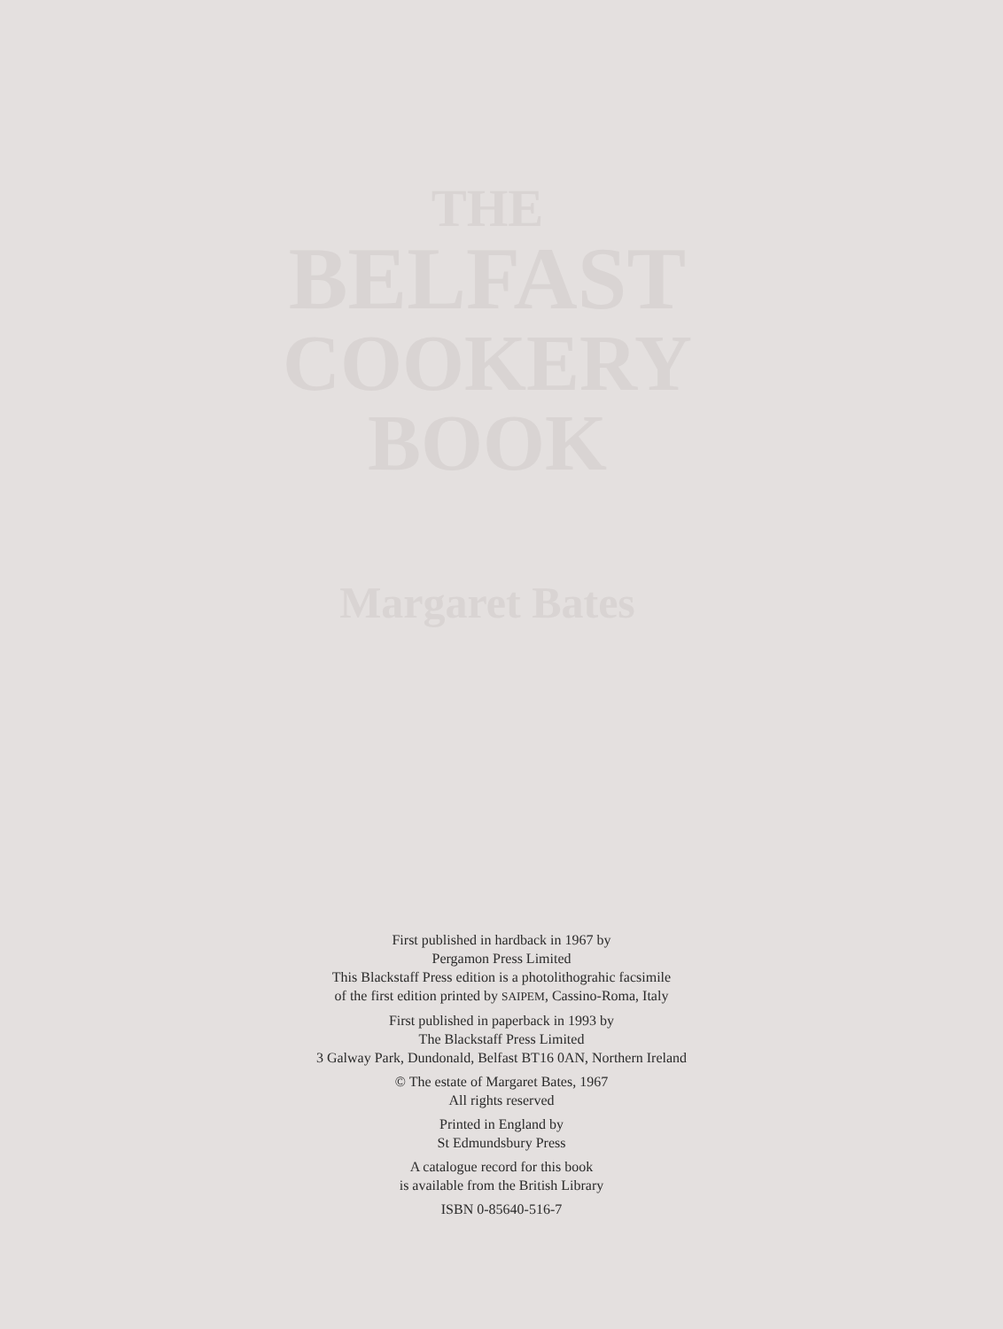THE
BELFAST
COOKERY
BOOK
Margaret Bates
First published in hardback in 1967 by
Pergamon Press Limited
This Blackstaff Press edition is a photolithograhic facsimile
of the first edition printed by SAIPEM, Cassino-Roma, Italy
First published in paperback in 1993 by
The Blackstaff Press Limited
3 Galway Park, Dundonald, Belfast BT16 0AN, Northern Ireland
© The estate of Margaret Bates, 1967
All rights reserved
Printed in England by
St Edmundsbury Press
A catalogue record for this book
is available from the British Library
ISBN 0-85640-516-7